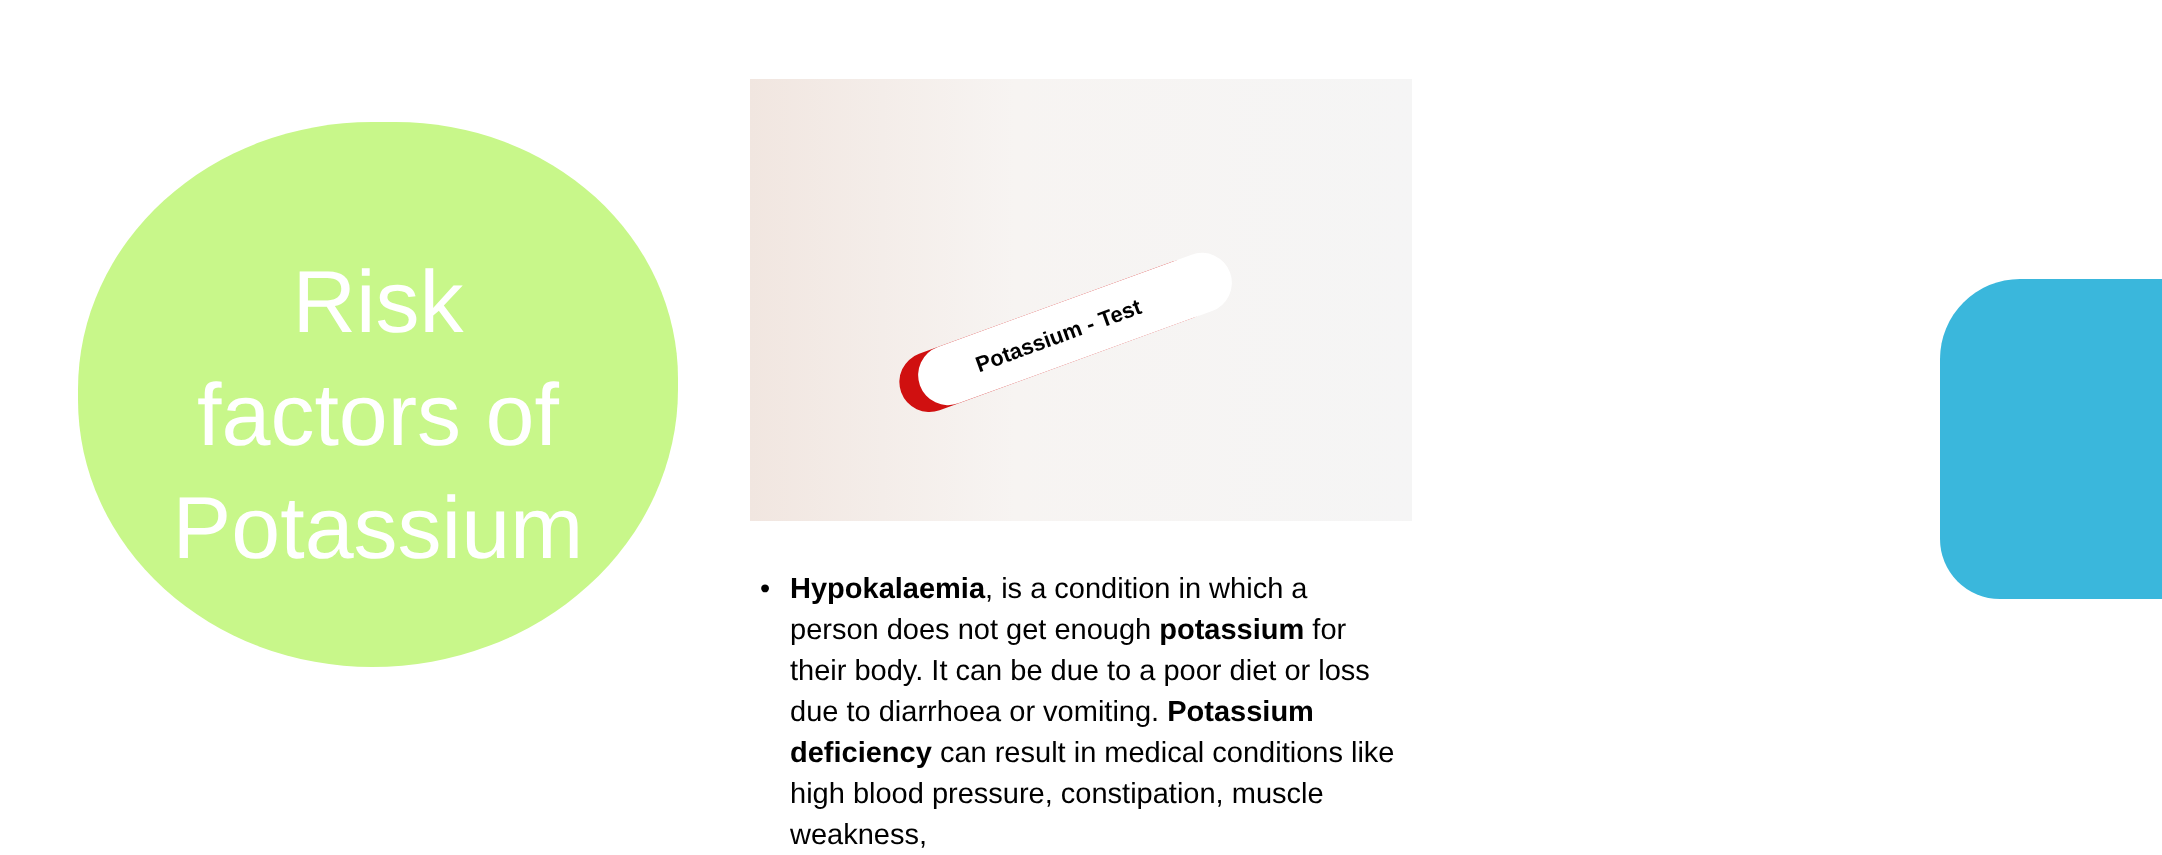Risk
factors of
Potassium
Potassium - Test
• Hypokalaemia, is a condition in which a person does not get enough potassium for their body. It can be due to a poor diet or loss due to diarrhoea or vomiting. Potassium deficiency can result in medical conditions like high blood pressure, constipation, muscle weakness,